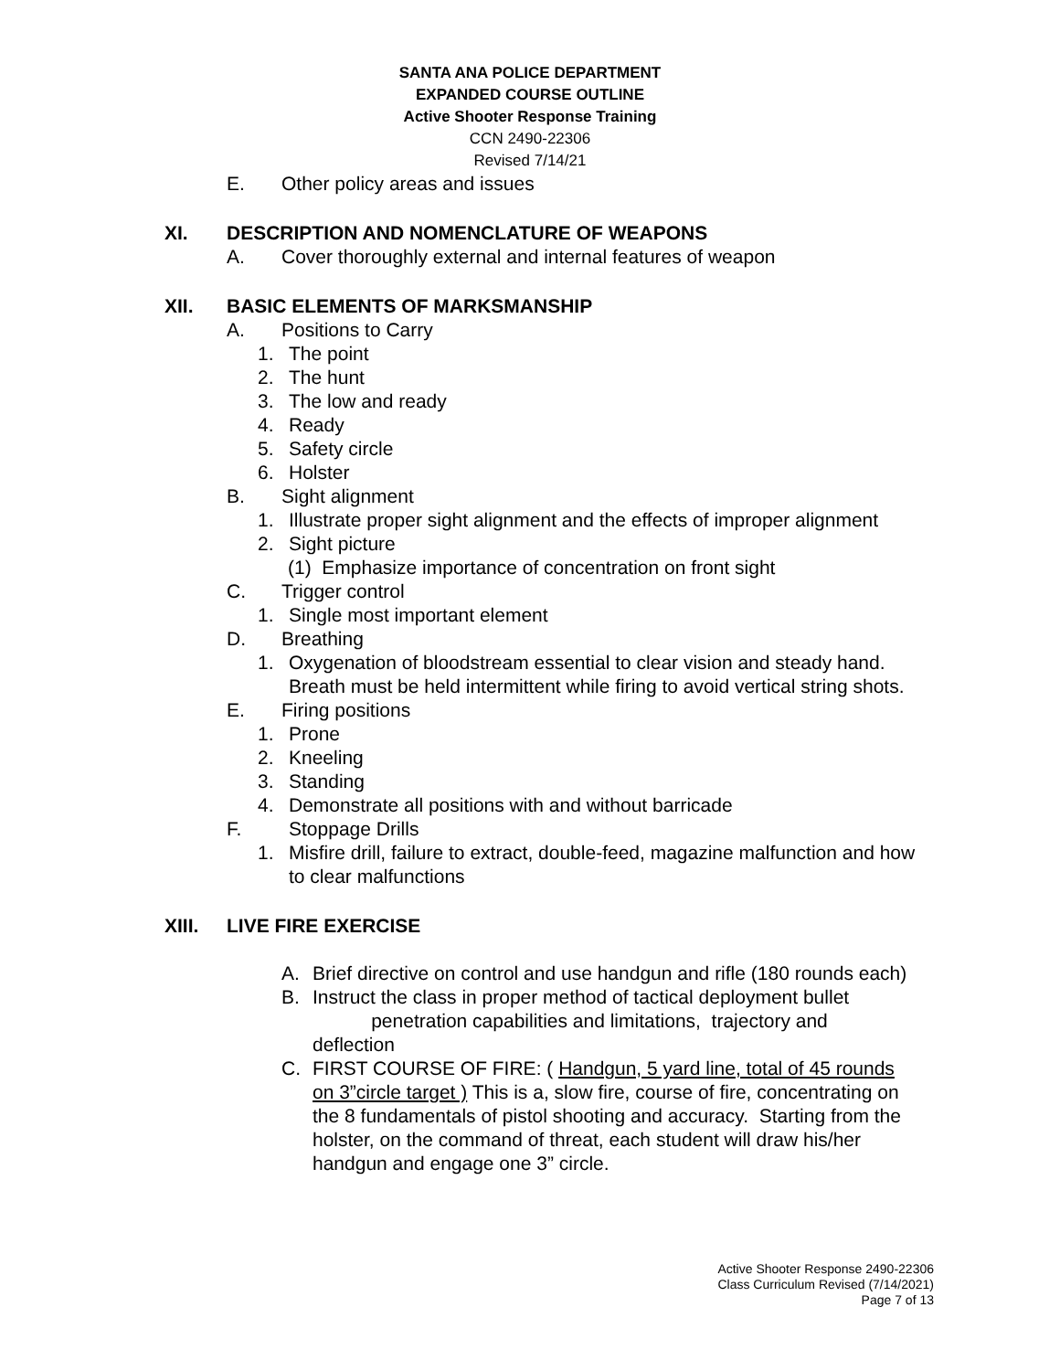SANTA ANA POLICE DEPARTMENT
EXPANDED COURSE OUTLINE
Active Shooter Response Training
CCN 2490-22306
Revised 7/14/21
E. Other policy areas and issues
XI. DESCRIPTION AND NOMENCLATURE OF WEAPONS
A. Cover thoroughly external and internal features of weapon
XII. BASIC ELEMENTS OF MARKSMANSHIP
A. Positions to Carry
1. The point
2. The hunt
3. The low and ready
4. Ready
5. Safety circle
6. Holster
B. Sight alignment
1. Illustrate proper sight alignment and the effects of improper alignment
2. Sight picture
(1) Emphasize importance of concentration on front sight
C. Trigger control
1. Single most important element
D. Breathing
1. Oxygenation of bloodstream essential to clear vision and steady hand. Breath must be held intermittent while firing to avoid vertical string shots.
E. Firing positions
1. Prone
2. Kneeling
3. Standing
4. Demonstrate all positions with and without barricade
F. Stoppage Drills
1. Misfire drill, failure to extract, double-feed, magazine malfunction and how to clear malfunctions
XIII. LIVE FIRE EXERCISE
A. Brief directive on control and use handgun and rifle (180 rounds each)
B. Instruct the class in proper method of tactical deployment bullet
penetration capabilities and limitations, trajectory and deflection
C. FIRST COURSE OF FIRE: ( Handgun, 5 yard line, total of 45 rounds on 3”circle target ) This is a, slow fire, course of fire, concentrating on the 8 fundamentals of pistol shooting and accuracy. Starting from the holster, on the command of threat, each student will draw his/her handgun and engage one 3” circle.
Active Shooter Response 2490-22306
Class Curriculum Revised (7/14/2021)
Page 7 of 13